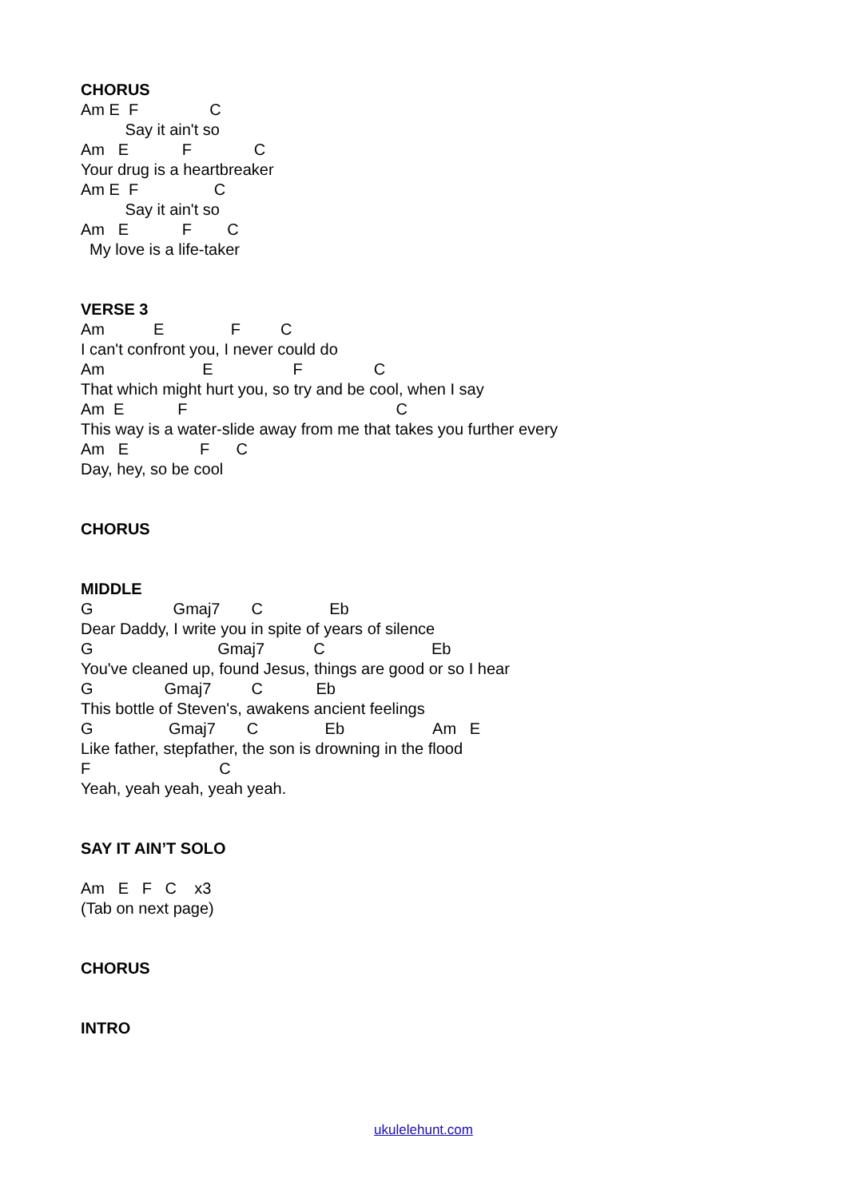CHORUS
Am E F C
Say it ain't so
Am E F C
Your drug is a heartbreaker
Am E F C
Say it ain't so
Am E F C
My love is a life-taker
VERSE 3
Am E F C
I can't confront you, I never could do
Am E F C
That which might hurt you, so try and be cool, when I say
Am E F C
This way is a water-slide away from me that takes you further every
Am E F C
Day, hey, so be cool
CHORUS
MIDDLE
G Gmaj7 C Eb
Dear Daddy, I write you in spite of years of silence
G Gmaj7 C Eb
You've cleaned up, found Jesus, things are good or so I hear
G Gmaj7 C Eb
This bottle of Steven's, awakens ancient feelings
G Gmaj7 C Eb Am E
Like father, stepfather, the son is drowning in the flood
F C
Yeah, yeah yeah, yeah yeah.
SAY IT AIN’T SOLO
Am E F C x3
(Tab on next page)
CHORUS
INTRO
ukulelehunt.com